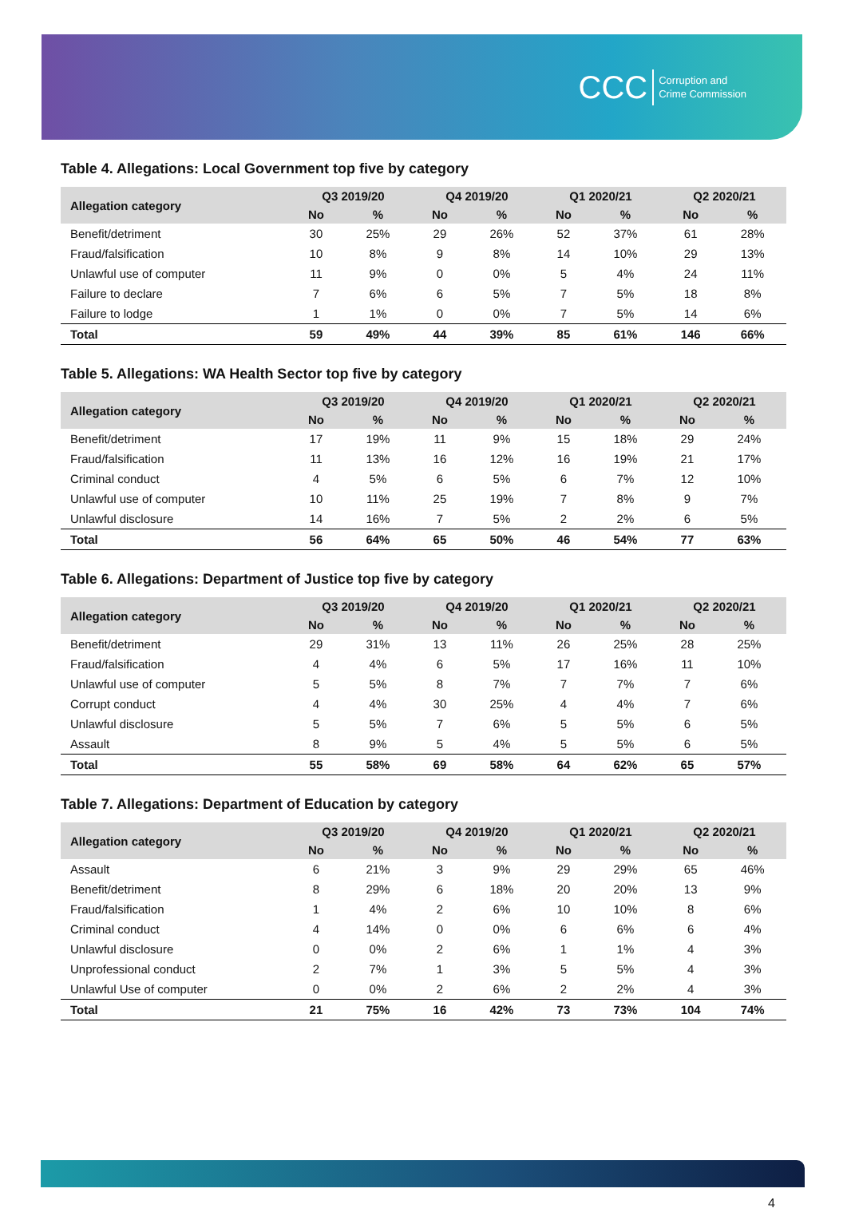CCC Corruption and
Crime Commission
Table 4. Allegations: Local Government top five by category
| Allegation category | Q3 2019/20 | | Q4 2019/20 | | Q1 2020/21 | | Q2 2020/21 | |
| --- | --- | --- | --- | --- | --- | --- | --- | --- |
| | No | % | No | % | No | % | No | % |
| Benefit/detriment | 30 | 25% | 29 | 26% | 52 | 37% | 61 | 28% |
| Fraud/falsification | 10 | 8% | 9 | 8% | 14 | 10% | 29 | 13% |
| Unlawful use of computer | 11 | 9% | 0 | 0% | 5 | 4% | 24 | 11% |
| Failure to declare | 7 | 6% | 6 | 5% | 7 | 5% | 18 | 8% |
| Failure to lodge | 1 | 1% | 0 | 0% | 7 | 5% | 14 | 6% |
| Total | 59 | 49% | 44 | 39% | 85 | 61% | 146 | 66% |
Table 5. Allegations: WA Health Sector top five by category
| Allegation category | Q3 2019/20 | | Q4 2019/20 | | Q1 2020/21 | | Q2 2020/21 | |
| --- | --- | --- | --- | --- | --- | --- | --- | --- |
| | No | % | No | % | No | % | No | % |
| Benefit/detriment | 17 | 19% | 11 | 9% | 15 | 18% | 29 | 24% |
| Fraud/falsification | 11 | 13% | 16 | 12% | 16 | 19% | 21 | 17% |
| Criminal conduct | 4 | 5% | 6 | 5% | 6 | 7% | 12 | 10% |
| Unlawful use of computer | 10 | 11% | 25 | 19% | 7 | 8% | 9 | 7% |
| Unlawful disclosure | 14 | 16% | 7 | 5% | 2 | 2% | 6 | 5% |
| Total | 56 | 64% | 65 | 50% | 46 | 54% | 77 | 63% |
Table 6. Allegations: Department of Justice top five by category
| Allegation category | Q3 2019/20 | | Q4 2019/20 | | Q1 2020/21 | | Q2 2020/21 | |
| --- | --- | --- | --- | --- | --- | --- | --- | --- |
| | No | % | No | % | No | % | No | % |
| Benefit/detriment | 29 | 31% | 13 | 11% | 26 | 25% | 28 | 25% |
| Fraud/falsification | 4 | 4% | 6 | 5% | 17 | 16% | 11 | 10% |
| Unlawful use of computer | 5 | 5% | 8 | 7% | 7 | 7% | 7 | 6% |
| Corrupt conduct | 4 | 4% | 30 | 25% | 4 | 4% | 7 | 6% |
| Unlawful disclosure | 5 | 5% | 7 | 6% | 5 | 5% | 6 | 5% |
| Assault | 8 | 9% | 5 | 4% | 5 | 5% | 6 | 5% |
| Total | 55 | 58% | 69 | 58% | 64 | 62% | 65 | 57% |
Table 7. Allegations: Department of Education by category
| Allegation category | Q3 2019/20 | | Q4 2019/20 | | Q1 2020/21 | | Q2 2020/21 | |
| --- | --- | --- | --- | --- | --- | --- | --- | --- |
| | No | % | No | % | No | % | No | % |
| Assault | 6 | 21% | 3 | 9% | 29 | 29% | 65 | 46% |
| Benefit/detriment | 8 | 29% | 6 | 18% | 20 | 20% | 13 | 9% |
| Fraud/falsification | 1 | 4% | 2 | 6% | 10 | 10% | 8 | 6% |
| Criminal conduct | 4 | 14% | 0 | 0% | 6 | 6% | 6 | 4% |
| Unlawful disclosure | 0 | 0% | 2 | 6% | 1 | 1% | 4 | 3% |
| Unprofessional conduct | 2 | 7% | 1 | 3% | 5 | 5% | 4 | 3% |
| Unlawful Use of computer | 0 | 0% | 2 | 6% | 2 | 2% | 4 | 3% |
| Total | 21 | 75% | 16 | 42% | 73 | 73% | 104 | 74% |
4